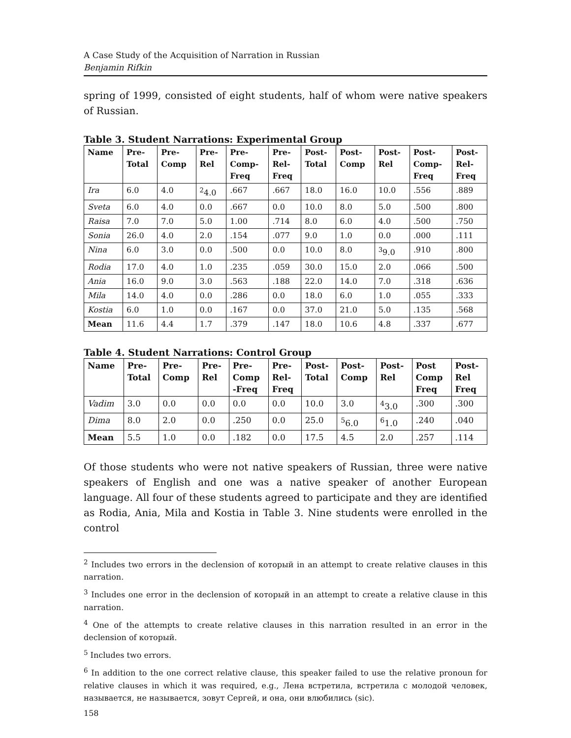A Case Study of the Acquisition of Narration in Russian
Benjamin Rifkin
spring of 1999, consisted of eight students, half of whom were native speakers of Russian.
Table 3. Student Narrations: Experimental Group
| Name | Pre- Total | Pre- Comp | Pre- Rel | Pre- Comp- Freq | Pre- Rel- Freq | Post- Total | Post- Comp | Post- Rel | Post- Comp- Freq | Post- Rel- Freq |
| --- | --- | --- | --- | --- | --- | --- | --- | --- | --- | --- |
| Ira | 6.0 | 4.0 | <sup>2</sup> 4.0 | .667 | .667 | 18.0 | 16.0 | 10.0 | .556 | .889 |
| Sveta | 6.0 | 4.0 | 0.0 | .667 | 0.0 | 10.0 | 8.0 | 5.0 | .500 | .800 |
| Raisa | 7.0 | 7.0 | 5.0 | 1.00 | .714 | 8.0 | 6.0 | 4.0 | .500 | .750 |
| Sonia | 26.0 | 4.0 | 2.0 | .154 | .077 | 9.0 | 1.0 | 0.0 | .000 | .111 |
| Nina | 6.0 | 3.0 | 0.0 | .500 | 0.0 | 10.0 | 8.0 | <sup>3</sup> 9.0 | .910 | .800 |
| Rodia | 17.0 | 4.0 | 1.0 | .235 | .059 | 30.0 | 15.0 | 2.0 | .066 | .500 |
| Ania | 16.0 | 9.0 | 3.0 | .563 | .188 | 22.0 | 14.0 | 7.0 | .318 | .636 |
| Mila | 14.0 | 4.0 | 0.0 | .286 | 0.0 | 18.0 | 6.0 | 1.0 | .055 | .333 |
| Kostia | 6.0 | 1.0 | 0.0 | .167 | 0.0 | 37.0 | 21.0 | 5.0 | .135 | .568 |
| Mean | 11.6 | 4.4 | 1.7 | .379 | .147 | 18.0 | 10.6 | 4.8 | .337 | .677 |
Table 4. Student Narrations: Control Group
| Name | Pre- Total | Pre- Comp | Pre- Rel | Pre- Comp -Freq | Pre- Rel- Freq | Post- Total | Post- Comp | Post- Rel | Post Comp Freq | Post- Rel Freq |
| --- | --- | --- | --- | --- | --- | --- | --- | --- | --- | --- |
| Vadim | 3.0 | 0.0 | 0.0 | 0.0 | 0.0 | 10.0 | 3.0 | <sup>4</sup> 3.0 | .300 | .300 |
| Dima | 8.0 | 2.0 | 0.0 | .250 | 0.0 | 25.0 | <sup>5</sup> 6.0 | <sup>6</sup> 1.0 | .240 | .040 |
| Mean | 5.5 | 1.0 | 0.0 | .182 | 0.0 | 17.5 | 4.5 | 2.0 | .257 | .114 |
Of those students who were not native speakers of Russian, three were native speakers of English and one was a native speaker of another European language. All four of these students agreed to participate and they are identified as Rodia, Ania, Mila and Kostia in Table 3. Nine students were enrolled in the control
<sup>2</sup> Includes two errors in the declension of который in an attempt to create relative clauses in this narration.
<sup>3</sup> Includes one error in the declension of который in an attempt to create a relative clause in this narration.
<sup>4</sup> One of the attempts to create relative clauses in this narration resulted in an error in the declension of который.
<sup>5</sup> Includes two errors.
<sup>6</sup> In addition to the one correct relative clause, this speaker failed to use the relative pronoun for relative clauses in which it was required, e.g., Лена встретила, встретила с молодой человек, называется, не называется, зовут Сергей, и она, они влюбились (sic).
158